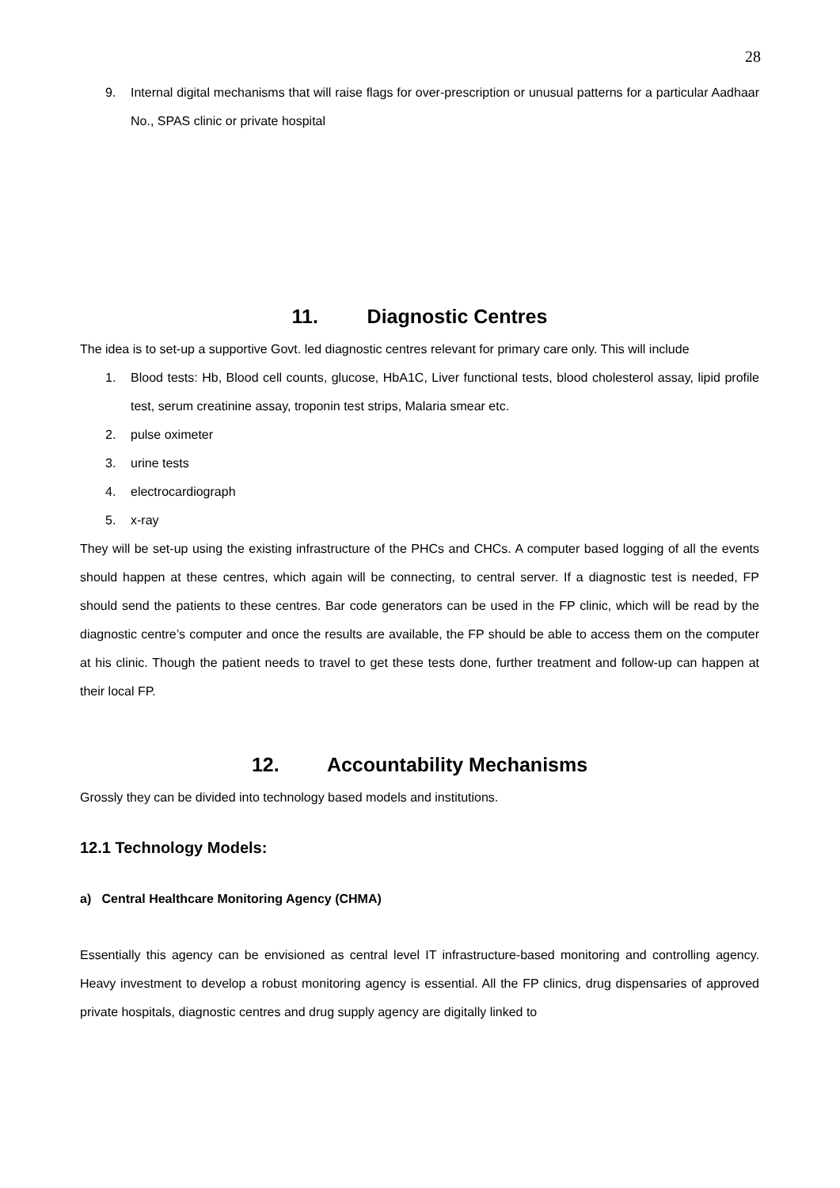28
9. Internal digital mechanisms that will raise flags for over-prescription or unusual patterns for a particular Aadhaar No., SPAS clinic or private hospital
11. Diagnostic Centres
The idea is to set-up a supportive Govt. led diagnostic centres relevant for primary care only. This will include
1. Blood tests: Hb, Blood cell counts, glucose, HbA1C, Liver functional tests, blood cholesterol assay, lipid profile test, serum creatinine assay, troponin test strips, Malaria smear etc.
2. pulse oximeter
3. urine tests
4. electrocardiograph
5. x-ray
They will be set-up using the existing infrastructure of the PHCs and CHCs. A computer based logging of all the events should happen at these centres, which again will be connecting, to central server. If a diagnostic test is needed, FP should send the patients to these centres. Bar code generators can be used in the FP clinic, which will be read by the diagnostic centre’s computer and once the results are available, the FP should be able to access them on the computer at his clinic. Though the patient needs to travel to get these tests done, further treatment and follow-up can happen at their local FP.
12. Accountability Mechanisms
Grossly they can be divided into technology based models and institutions.
12.1 Technology Models:
a) Central Healthcare Monitoring Agency (CHMA)
Essentially this agency can be envisioned as central level IT infrastructure-based monitoring and controlling agency. Heavy investment to develop a robust monitoring agency is essential. All the FP clinics, drug dispensaries of approved private hospitals, diagnostic centres and drug supply agency are digitally linked to